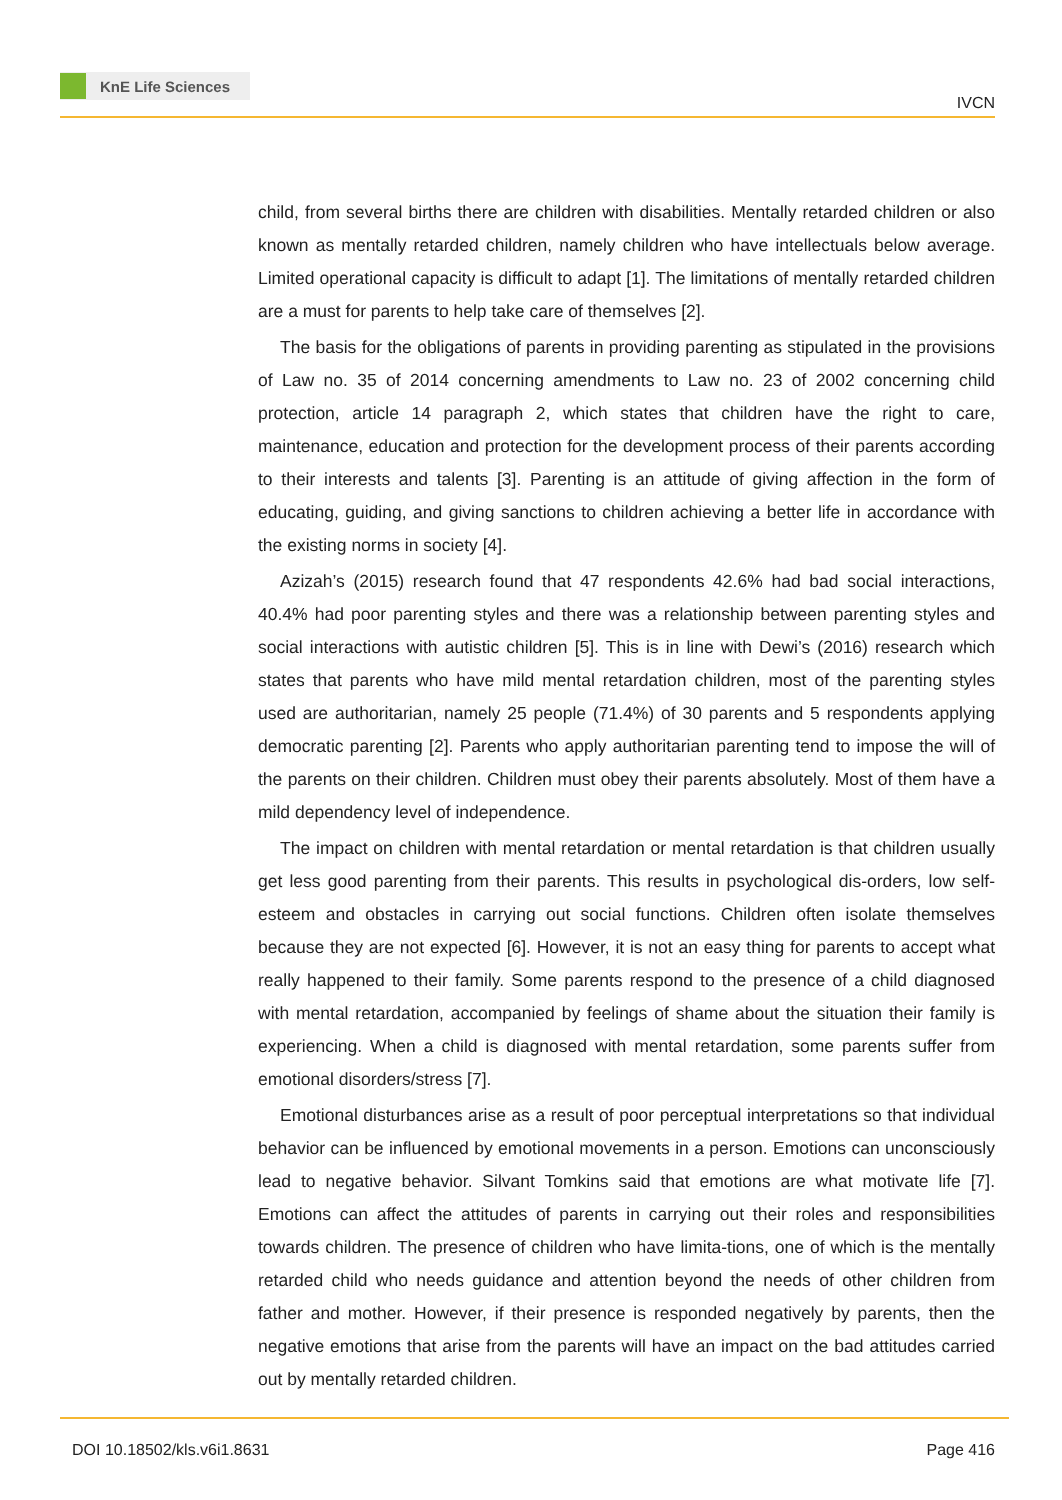KnE Life Sciences
IVCN
child, from several births there are children with disabilities. Mentally retarded children or also known as mentally retarded children, namely children who have intellectuals below average. Limited operational capacity is difficult to adapt [1]. The limitations of mentally retarded children are a must for parents to help take care of themselves [2].
The basis for the obligations of parents in providing parenting as stipulated in the provisions of Law no. 35 of 2014 concerning amendments to Law no. 23 of 2002 concerning child protection, article 14 paragraph 2, which states that children have the right to care, maintenance, education and protection for the development process of their parents according to their interests and talents [3]. Parenting is an attitude of giving affection in the form of educating, guiding, and giving sanctions to children achieving a better life in accordance with the existing norms in society [4].
Azizah’s (2015) research found that 47 respondents 42.6% had bad social interactions, 40.4% had poor parenting styles and there was a relationship between parenting styles and social interactions with autistic children [5]. This is in line with Dewi’s (2016) research which states that parents who have mild mental retardation children, most of the parenting styles used are authoritarian, namely 25 people (71.4%) of 30 parents and 5 respondents applying democratic parenting [2]. Parents who apply authoritarian parenting tend to impose the will of the parents on their children. Children must obey their parents absolutely. Most of them have a mild dependency level of independence.
The impact on children with mental retardation or mental retardation is that children usually get less good parenting from their parents. This results in psychological dis-orders, low self-esteem and obstacles in carrying out social functions. Children often isolate themselves because they are not expected [6]. However, it is not an easy thing for parents to accept what really happened to their family. Some parents respond to the presence of a child diagnosed with mental retardation, accompanied by feelings of shame about the situation their family is experiencing. When a child is diagnosed with mental retardation, some parents suffer from emotional disorders/stress [7].
Emotional disturbances arise as a result of poor perceptual interpretations so that individual behavior can be influenced by emotional movements in a person. Emotions can unconsciously lead to negative behavior. Silvant Tomkins said that emotions are what motivate life [7]. Emotions can affect the attitudes of parents in carrying out their roles and responsibilities towards children. The presence of children who have limita-tions, one of which is the mentally retarded child who needs guidance and attention beyond the needs of other children from father and mother. However, if their presence is responded negatively by parents, then the negative emotions that arise from the parents will have an impact on the bad attitudes carried out by mentally retarded children.
DOI 10.18502/kls.v6i1.8631 Page 416